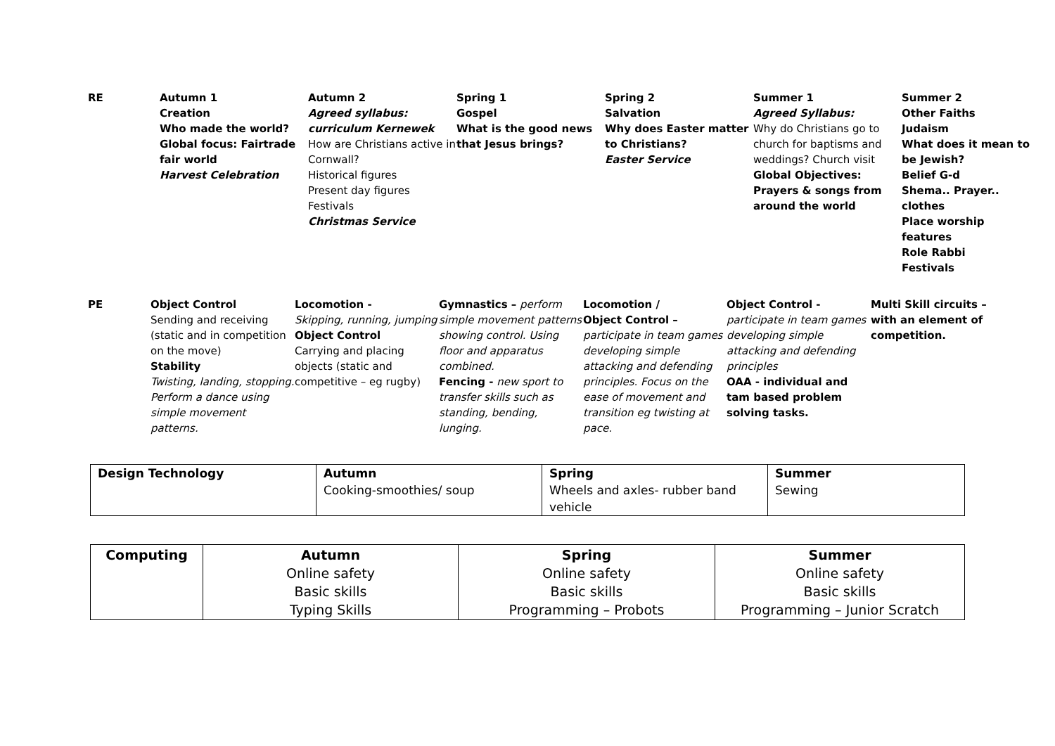| RE | Autumn 1 Creation Who made the world? Global focus: Fairtrade fair world Harvest Celebration | Autumn 2 Agreed syllabus: curriculum Kernewek How are Christians active in Cornwall? Historical figures Present day figures Festivals Christmas Service | Spring 1 Gospel What is the good news that Jesus brings? | Spring 2 Salvation Why does Easter matter to Christians? Easter Service | Summer 1 Agreed Syllabus: Why do Christians go to church for baptisms and weddings? Church visit Global Objectives: Prayers & songs from around the world | Summer 2 Other Faiths Judaism What does it mean to be Jewish? Belief G-d Shema.. Prayer.. clothes Place worship features Role Rabbi Festivals |
| PE | Object Control Sending and receiving (static and in competition on the move) Stability Twisting, landing, stopping. Perform a dance using simple movement patterns. | Locomotion - Skipping, running, jumping Object Control Carrying and placing objects (static and competitive – eg rugby) | Gymnastics – perform simple movement patterns showing control. Using floor and apparatus combined. Fencing - new sport to transfer skills such as standing, bending, lunging. | Locomotion / Object Control – participate in team games developing simple attacking and defending principles. Focus on the ease of movement and transition eg twisting at pace. | Object Control - participate in team games developing simple attacking and defending principles OAA - individual and tam based problem solving tasks. | Multi Skill circuits – with an element of competition. |
| Design Technology | Autumn Cooking-smoothies/ soup | Spring Wheels and axles- rubber band vehicle | Summer Sewing |
| Computing | Autumn Online safety Basic skills Typing Skills | Spring Online safety Basic skills Programming – Probots | Summer Online safety Basic skills Programming – Junior Scratch |